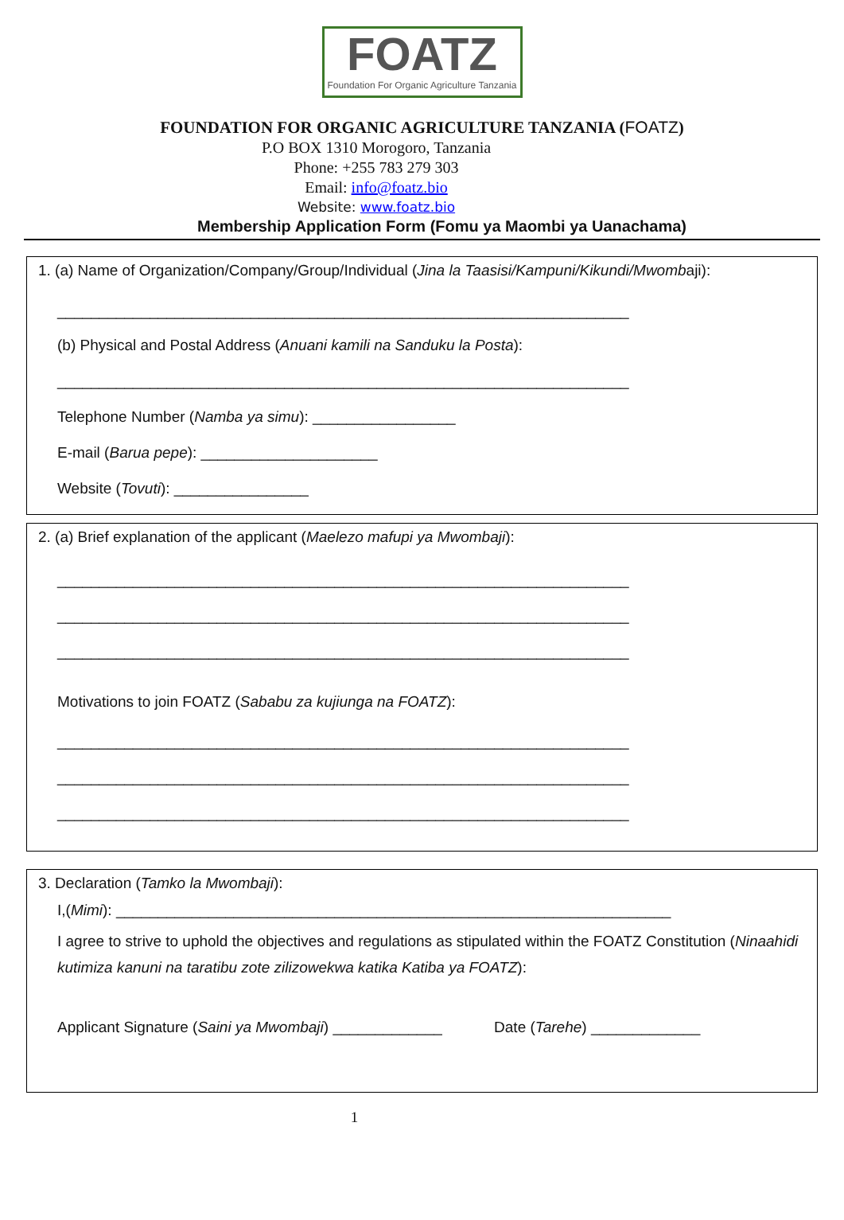FOATZ
Foundation For Organic Agriculture Tanzania
FOUNDATION FOR ORGANIC AGRICULTURE TANZANIA (FOATZ)
P.O BOX 1310 Morogoro, Tanzania
Phone: +255 783 279 303
Email: info@foatz.bio
Website: www.foatz.bio
Membership Application Form (Fomu ya Maombi ya Uanachama)
1. (a) Name of Organization/Company/Group/Individual (Jina la Taasisi/Kampuni/Kikundi/Mwombaji):
____________________________________________________________________
(b) Physical and Postal Address (Anuani kamili na Sanduku la Posta):
____________________________________________________________________
Telephone Number (Namba ya simu): _________________
E-mail (Barua pepe): _____________________
Website (Tovuti): ________________
2. (a) Brief explanation of the applicant (Maelezo mafupi ya Mwombaji):
____________________________________________________________________
____________________________________________________________________
____________________________________________________________________
Motivations to join FOATZ (Sababu za kujiunga na FOATZ):
____________________________________________________________________
____________________________________________________________________
____________________________________________________________________
3. Declaration (Tamko la Mwombaji):
I,(Mimi): __________________________________________________________________
I agree to strive to uphold the objectives and regulations as stipulated within the FOATZ Constitution (Ninaahidi kutimiza kanuni na taratibu zote zilizowekwa katika Katiba ya FOATZ):
Applicant Signature (Saini ya Mwombaji) _____________ Date (Tarehe) _____________
1